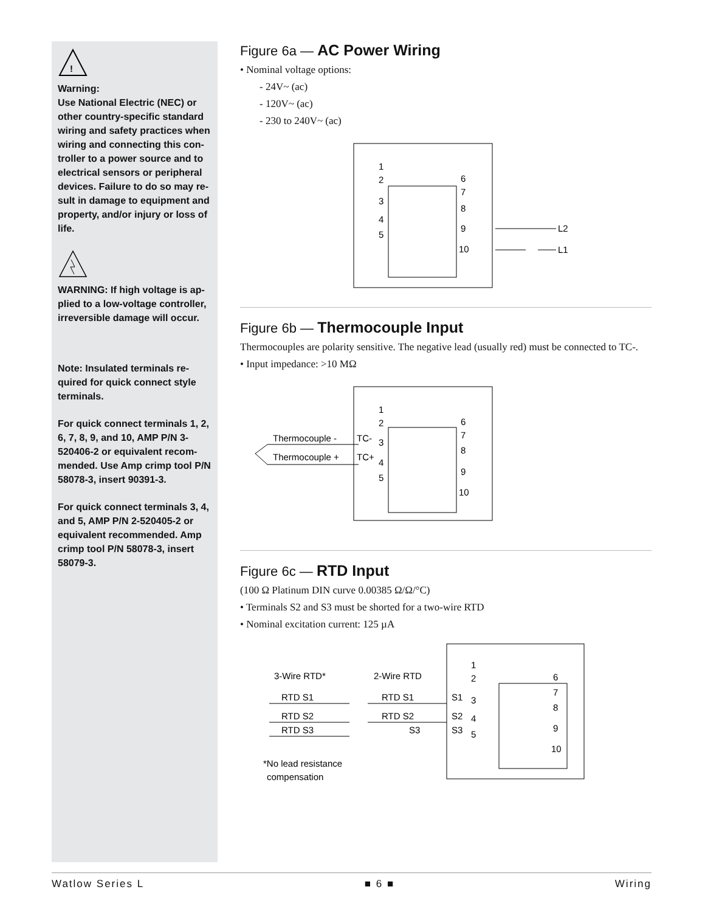!
Warning:
Use National Electric (NEC) or other country-specific standard wiring and safety practices when wiring and connecting this con­troller to a power source and to electrical sensors or peripheral devices. Failure to do so may re­sult in damage to equipment and property, and/or injury or loss of life.
WARNING: If high voltage is ap­plied to a low-voltage controller, irreversible damage will occur.
Note: Insulated terminals re­quired for quick connect style terminals.
For quick connect terminals 1, 2, 6, 7, 8, 9, and 10, AMP P/N 3-520406-2 or equivalent recom­mended. Use Amp crimp tool P/N 58078-3, insert 90391-3.
For quick connect terminals 3, 4, and 5, AMP P/N 2-520405-2 or equivalent recommended. Amp crimp tool P/N 58078-3, insert 58079-3.
Figure 6a — AC Power Wiring
• Nominal voltage options:
- 24V~ (ac)
- 120V~ (ac)
- 230 to 240V~ (ac)
1
2
3
4
5
6
7
8
9
10
L2
L1
Figure 6b — Thermocouple Input
Thermocouples are polarity sensitive. The negative lead (usually red) must be connected to TC-.
• Input impedance: >10 MΩ
1
2
3
4
5
6
7
8
9
10
Thermocouple -
TC-
Thermocouple +
TC+
Figure 6c — RTD Input
(100 Ω Platinum DIN curve 0.00385 Ω/Ω/°C)
• Terminals S2 and S3 must be shorted for a two-wire RTD
• Nominal excitation current: 125 µA
1
2
3
4
5
6
7
8
9
10
3-Wire RTD*
2-Wire RTD
RTD S1
RTD S2
RTD S3
RTD S1
RTD S2
S3
S1
S2
S3
*No lead resistance
compensation
Watlow Series L ■ 6 ■ Wiring